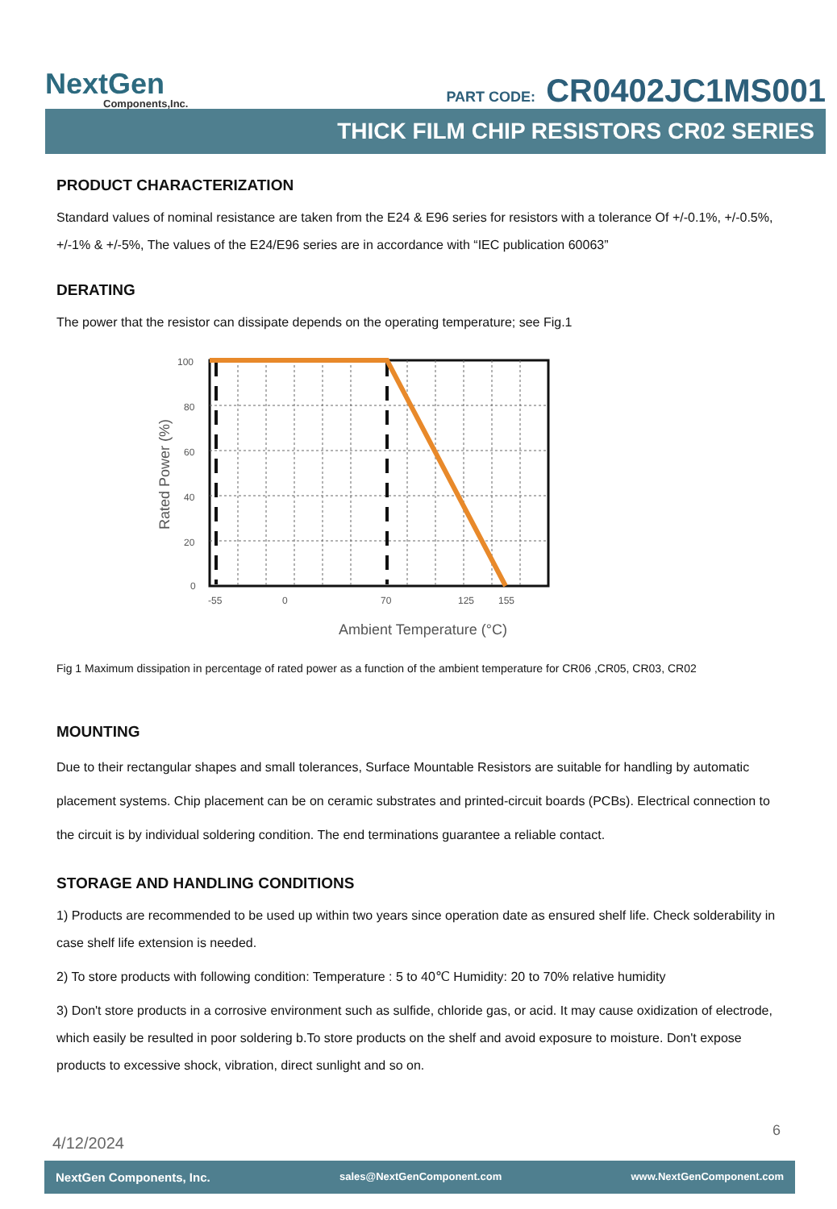NextGen
Components,Inc.
PART CODE: CR0402JC1MS001
THICK FILM CHIP RESISTORS CR02 SERIES
PRODUCT CHARACTERIZATION
Standard values of nominal resistance are taken from the E24 & E96 series for resistors with a tolerance Of +/-0.1%, +/-0.5%, +/-1% & +/-5%, The values of the E24/E96 series are in accordance with “IEC publication 60063”
DERATING
The power that the resistor can dissipate depends on the operating temperature; see Fig.1
100
80
60
40
20
0
-55
0
70
125
155
Ambient Temperature (°C)
Rated Power (%)
Fig 1 Maximum dissipation in percentage of rated power as a function of the ambient temperature for CR06 ,CR05, CR03, CR02
MOUNTING
Due to their rectangular shapes and small tolerances, Surface Mountable Resistors are suitable for handling by automatic placement systems. Chip placement can be on ceramic substrates and printed-circuit boards (PCBs). Electrical connection to the circuit is by individual soldering condition. The end terminations guarantee a reliable contact.
STORAGE AND HANDLING CONDITIONS
1) Products are recommended to be used up within two years since operation date as ensured shelf life. Check solderability in case shelf life extension is needed.
2) To store products with following condition: Temperature : 5 to 40℃ Humidity: 20 to 70% relative humidity
3) Don't store products in a corrosive environment such as sulfide, chloride gas, or acid. It may cause oxidization of electrode, which easily be resulted in poor soldering b.To store products on the shelf and avoid exposure to moisture. Don't expose products to excessive shock, vibration, direct sunlight and so on.
6
4/12/2024
NextGen Components, Inc. sales@NextGenComponent.com www.NextGenComponent.com